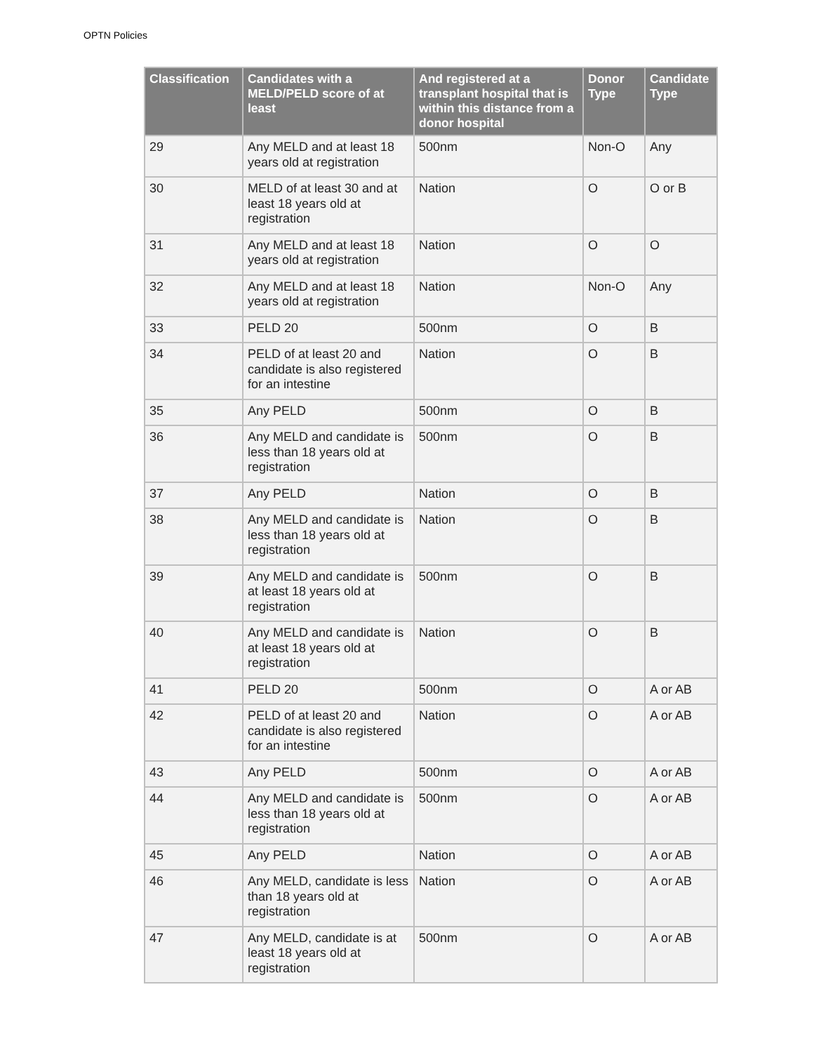OPTN Policies
| Classification | Candidates with a MELD/PELD score of at least | And registered at a transplant hospital that is within this distance from a donor hospital | Donor Type | Candidate Type |
| --- | --- | --- | --- | --- |
| 29 | Any MELD and at least 18 years old at registration | 500nm | Non-O | Any |
| 30 | MELD of at least 30 and at least 18 years old at registration | Nation | O | O or B |
| 31 | Any MELD and at least 18 years old at registration | Nation | O | O |
| 32 | Any MELD and at least 18 years old at registration | Nation | Non-O | Any |
| 33 | PELD 20 | 500nm | O | B |
| 34 | PELD of at least 20 and candidate is also registered for an intestine | Nation | O | B |
| 35 | Any PELD | 500nm | O | B |
| 36 | Any MELD and candidate is less than 18 years old at registration | 500nm | O | B |
| 37 | Any PELD | Nation | O | B |
| 38 | Any MELD and candidate is less than 18 years old at registration | Nation | O | B |
| 39 | Any MELD and candidate is at least 18 years old at registration | 500nm | O | B |
| 40 | Any MELD and candidate is at least 18 years old at registration | Nation | O | B |
| 41 | PELD 20 | 500nm | O | A or AB |
| 42 | PELD of at least 20 and candidate is also registered for an intestine | Nation | O | A or AB |
| 43 | Any PELD | 500nm | O | A or AB |
| 44 | Any MELD and candidate is less than 18 years old at registration | 500nm | O | A or AB |
| 45 | Any PELD | Nation | O | A or AB |
| 46 | Any MELD, candidate is less than 18 years old at registration | Nation | O | A or AB |
| 47 | Any MELD, candidate is at least 18 years old at registration | 500nm | O | A or AB |